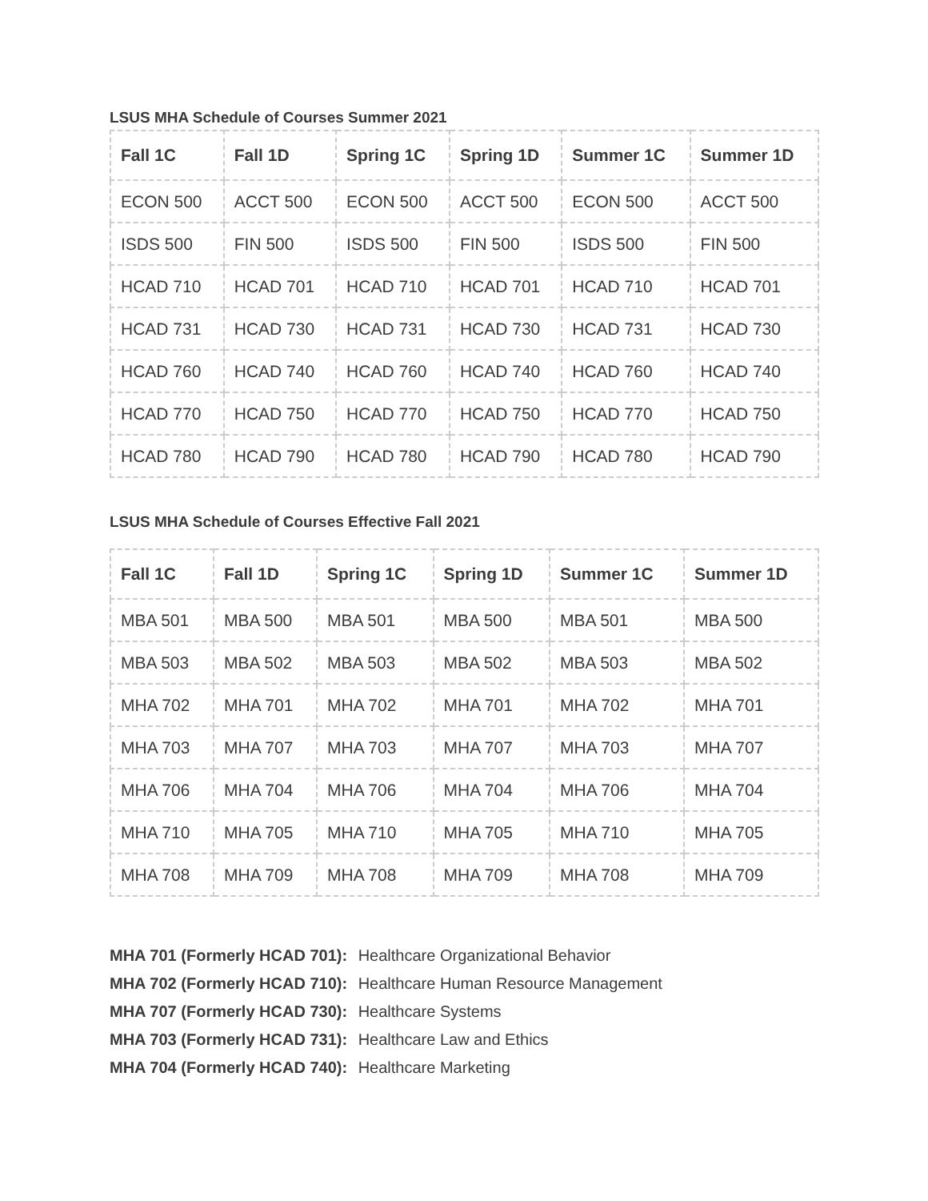LSUS MHA Schedule of Courses Summer 2021
| Fall 1C | Fall 1D | Spring 1C | Spring 1D | Summer 1C | Summer 1D |
| --- | --- | --- | --- | --- | --- |
| ECON 500 | ACCT 500 | ECON 500 | ACCT 500 | ECON 500 | ACCT 500 |
| ISDS 500 | FIN 500 | ISDS 500 | FIN 500 | ISDS 500 | FIN 500 |
| HCAD 710 | HCAD 701 | HCAD 710 | HCAD 701 | HCAD 710 | HCAD 701 |
| HCAD 731 | HCAD 730 | HCAD 731 | HCAD 730 | HCAD 731 | HCAD 730 |
| HCAD 760 | HCAD 740 | HCAD 760 | HCAD 740 | HCAD 760 | HCAD 740 |
| HCAD 770 | HCAD 750 | HCAD 770 | HCAD 750 | HCAD 770 | HCAD 750 |
| HCAD 780 | HCAD 790 | HCAD 780 | HCAD 790 | HCAD 780 | HCAD 790 |
LSUS MHA Schedule of Courses Effective Fall 2021
| Fall 1C | Fall 1D | Spring 1C | Spring 1D | Summer 1C | Summer 1D |
| --- | --- | --- | --- | --- | --- |
| MBA 501 | MBA 500 | MBA 501 | MBA 500 | MBA 501 | MBA 500 |
| MBA 503 | MBA 502 | MBA 503 | MBA 502 | MBA 503 | MBA 502 |
| MHA 702 | MHA 701 | MHA 702 | MHA 701 | MHA 702 | MHA 701 |
| MHA 703 | MHA 707 | MHA 703 | MHA 707 | MHA 703 | MHA 707 |
| MHA 706 | MHA 704 | MHA 706 | MHA 704 | MHA 706 | MHA 704 |
| MHA 710 | MHA 705 | MHA 710 | MHA 705 | MHA 710 | MHA 705 |
| MHA 708 | MHA 709 | MHA 708 | MHA 709 | MHA 708 | MHA 709 |
MHA 701 (Formerly HCAD 701): Healthcare Organizational Behavior
MHA 702 (Formerly HCAD 710): Healthcare Human Resource Management
MHA 707 (Formerly HCAD 730): Healthcare Systems
MHA 703 (Formerly HCAD 731): Healthcare Law and Ethics
MHA 704 (Formerly HCAD 740): Healthcare Marketing